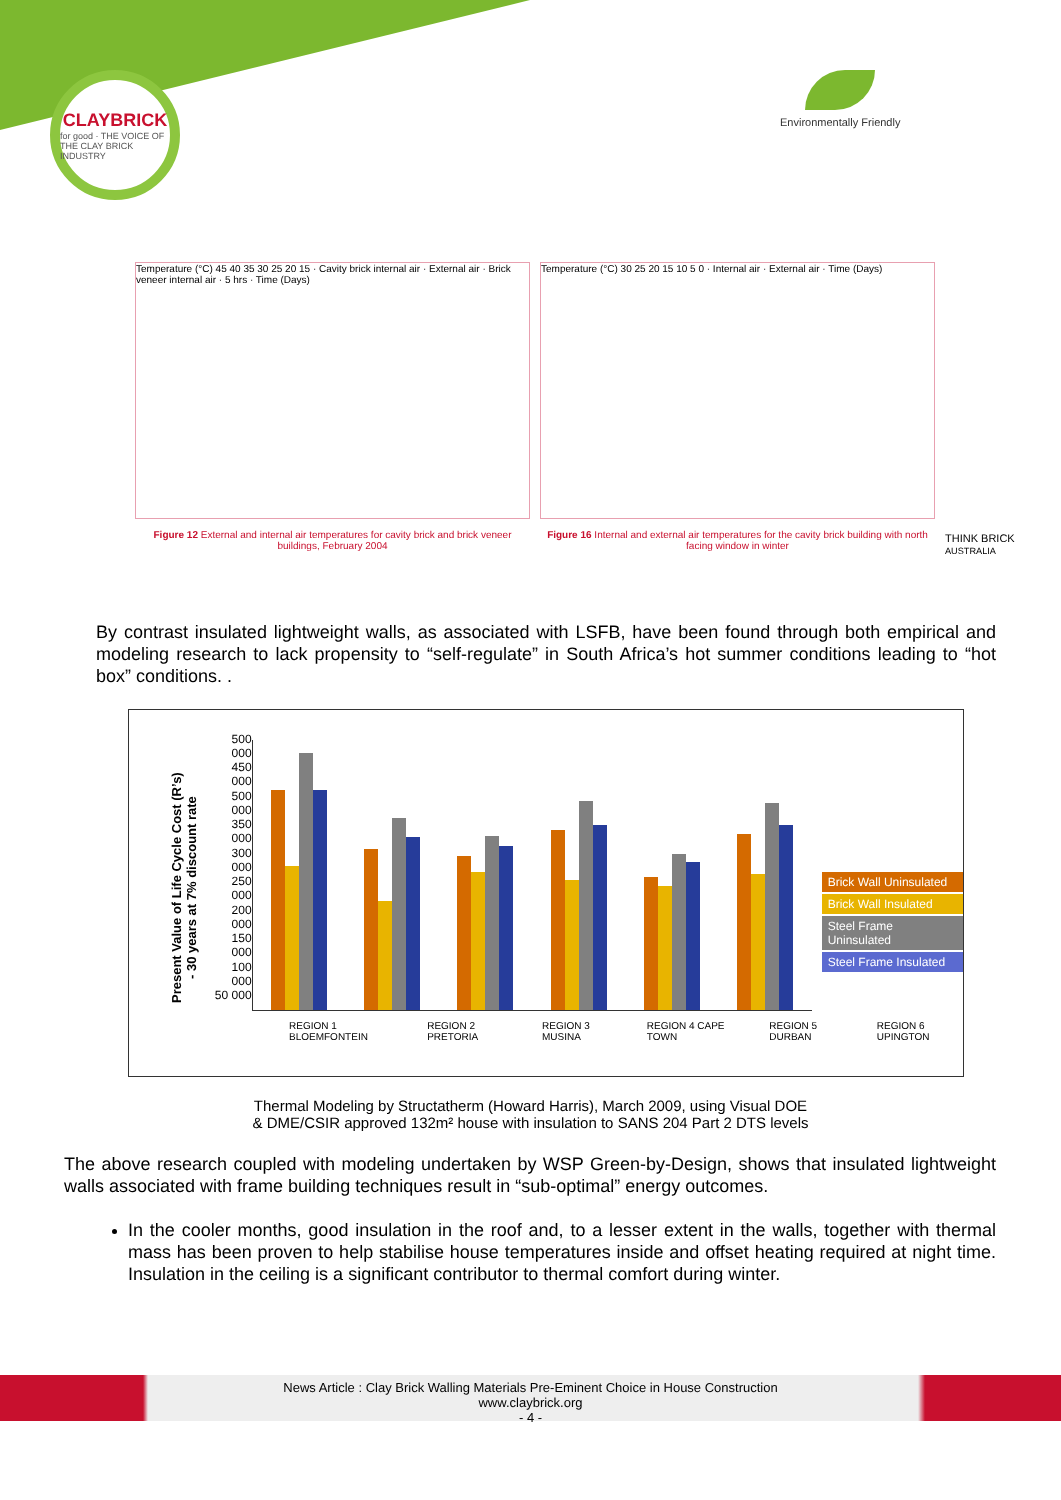CLAYBRICK
for good · THE VOICE OF THE CLAY BRICK INDUSTRY
Environmentally Friendly
Temperature (°C) 45 40 35 30 25 20 15 · Cavity brick internal air · External air · Brick veneer internal air · 5 hrs · Time (Days)
Figure 12 External and internal air temperatures for cavity brick and brick veneer buildings, February 2004
Temperature (°C) 30 25 20 15 10 5 0 · Internal air · External air · Time (Days)
Figure 16 Internal and external air temperatures for the cavity brick building with north facing window in winter
THINK BRICK
AUSTRALIA
By contrast insulated lightweight walls, as associated with LSFB, have been found through both empirical and modeling research to lack propensity to “self-regulate” in South Africa’s hot summer conditions leading to “hot box” conditions. .
Present Value of Life Cycle Cost (R’s)
- 30 years at 7% discount rate
500 000
450 000
500 000
350 000
300 000
250 000
200 000
150 000
100 000
50 000
Brick Wall Uninsulated
Brick Wall Insulated
Steel Frame Uninsulated
Steel Frame Insulated
REGION 1 BLOEMFONTEIN REGION 2 PRETORIA REGION 3 MUSINA REGION 4 CAPE TOWN REGION 5 DURBAN REGION 6 UPINGTON
Thermal Modeling by Structatherm (Howard Harris), March 2009, using Visual DOE
& DME/CSIR approved 132m² house with insulation to SANS 204 Part 2 DTS levels
The above research coupled with modeling undertaken by WSP Green-by-Design, shows that insulated lightweight walls associated with frame building techniques result in “sub-optimal” energy outcomes.
In the cooler months, good insulation in the roof and, to a lesser extent in the walls, together with thermal mass has been proven to help stabilise house temperatures inside and offset heating required at night time. Insulation in the ceiling is a significant contributor to thermal comfort during winter.
News Article : Clay Brick Walling Materials Pre-Eminent Choice in House Construction
www.claybrick.org
- 4 -